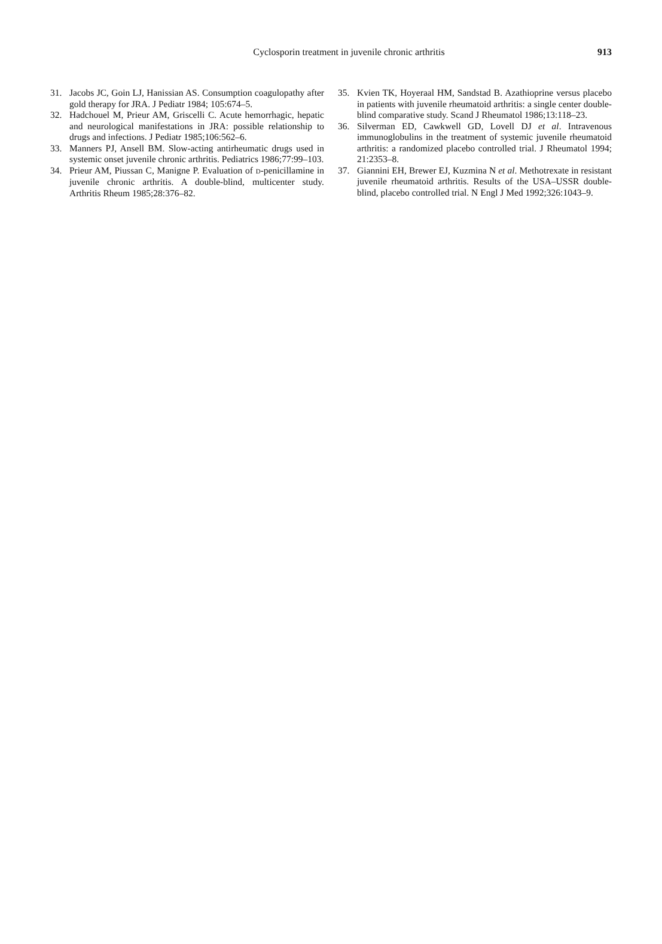Cyclosporin treatment in juvenile chronic arthritis
913
31. Jacobs JC, Goin LJ, Hanissian AS. Consumption coagulopathy after gold therapy for JRA. J Pediatr 1984; 105:674–5.
32. Hadchouel M, Prieur AM, Griscelli C. Acute hemorrhagic, hepatic and neurological manifestations in JRA: possible relationship to drugs and infections. J Pediatr 1985;106:562–6.
33. Manners PJ, Ansell BM. Slow-acting antirheumatic drugs used in systemic onset juvenile chronic arthritis. Pediatrics 1986;77:99–103.
34. Prieur AM, Piussan C, Manigne P. Evaluation of D-penicillamine in juvenile chronic arthritis. A double-blind, multicenter study. Arthritis Rheum 1985;28:376–82.
35. Kvien TK, Hoyeraal HM, Sandstad B. Azathioprine versus placebo in patients with juvenile rheumatoid arthritis: a single center double-blind comparative study. Scand J Rheumatol 1986;13:118–23.
36. Silverman ED, Cawkwell GD, Lovell DJ et al. Intravenous immunoglobulins in the treatment of systemic juvenile rheumatoid arthritis: a randomized placebo controlled trial. J Rheumatol 1994; 21:2353–8.
37. Giannini EH, Brewer EJ, Kuzmina N et al. Methotrexate in resistant juvenile rheumatoid arthritis. Results of the USA–USSR double-blind, placebo controlled trial. N Engl J Med 1992;326:1043–9.